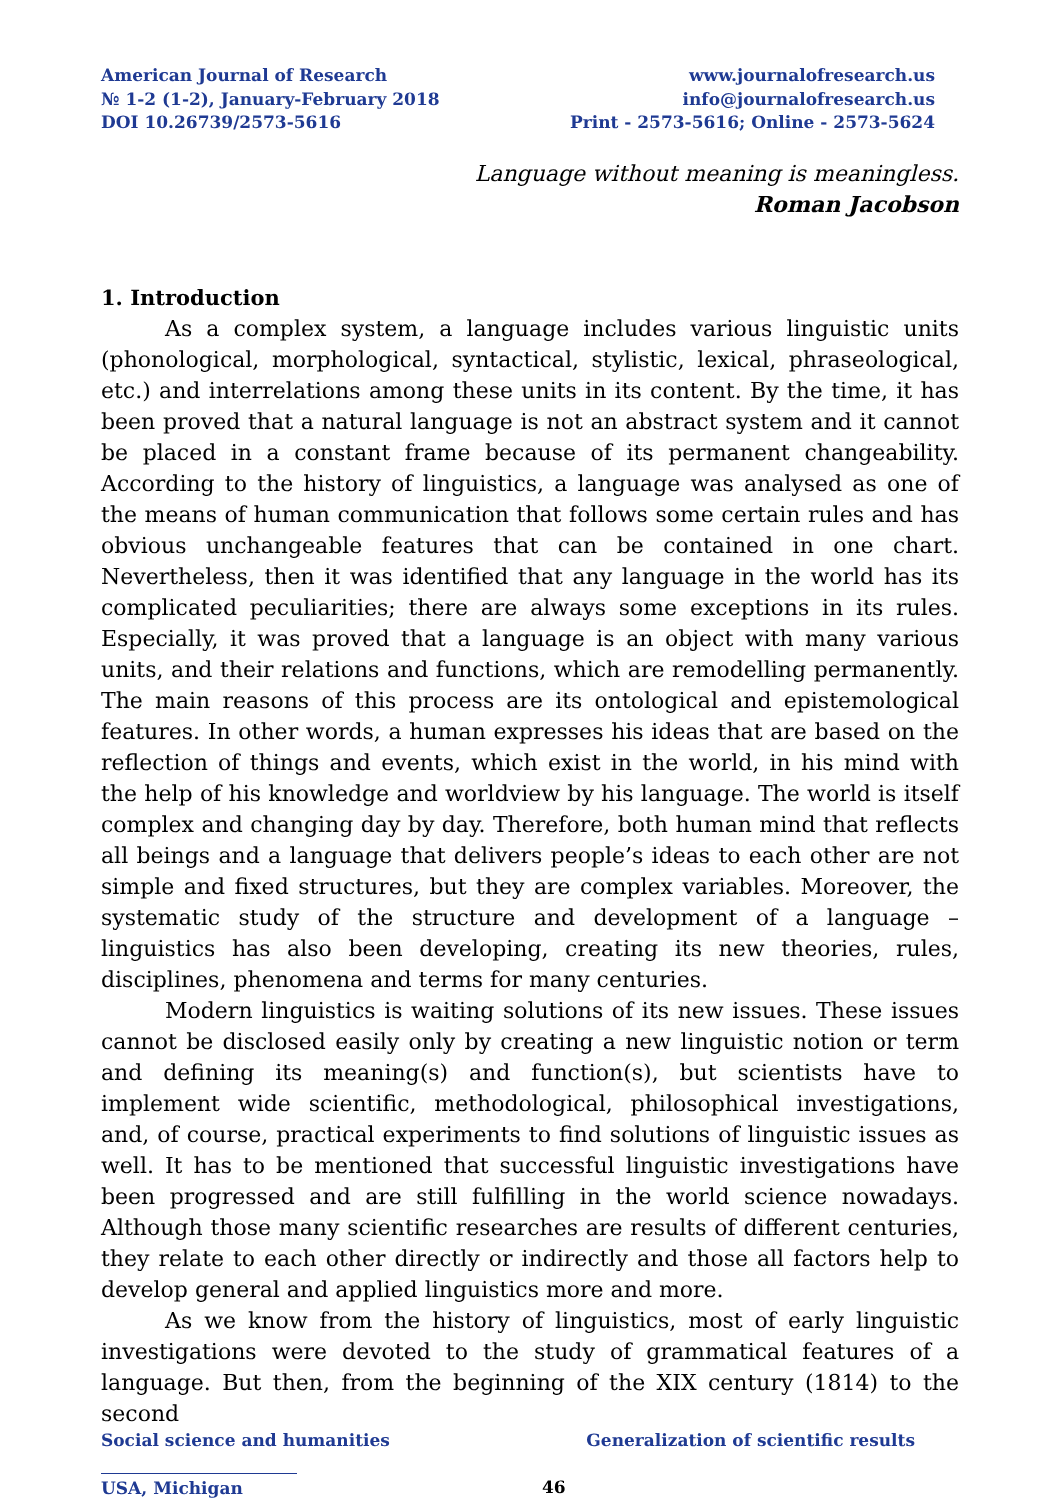American Journal of Research
№ 1-2 (1-2), January-February 2018
DOI 10.26739/2573-5616
www.journalofresearch.us
info@journalofresearch.us
Print - 2573-5616; Online - 2573-5624
Language without meaning is meaningless.
Roman Jacobson
1. Introduction
As a complex system, a language includes various linguistic units (phonological, morphological, syntactical, stylistic, lexical, phraseological, etc.) and interrelations among these units in its content. By the time, it has been proved that a natural language is not an abstract system and it cannot be placed in a constant frame because of its permanent changeability. According to the history of linguistics, a language was analysed as one of the means of human communication that follows some certain rules and has obvious unchangeable features that can be contained in one chart. Nevertheless, then it was identified that any language in the world has its complicated peculiarities; there are always some exceptions in its rules. Especially, it was proved that a language is an object with many various units, and their relations and functions, which are remodelling permanently. The main reasons of this process are its ontological and epistemological features. In other words, a human expresses his ideas that are based on the reflection of things and events, which exist in the world, in his mind with the help of his knowledge and worldview by his language. The world is itself complex and changing day by day. Therefore, both human mind that reflects all beings and a language that delivers people’s ideas to each other are not simple and fixed structures, but they are complex variables. Moreover, the systematic study of the structure and development of a language – linguistics has also been developing, creating its new theories, rules, disciplines, phenomena and terms for many centuries.
Modern linguistics is waiting solutions of its new issues. These issues cannot be disclosed easily only by creating a new linguistic notion or term and defining its meaning(s) and function(s), but scientists have to implement wide scientific, methodological, philosophical investigations, and, of course, practical experiments to find solutions of linguistic issues as well. It has to be mentioned that successful linguistic investigations have been progressed and are still fulfilling in the world science nowadays. Although those many scientific researches are results of different centuries, they relate to each other directly or indirectly and those all factors help to develop general and applied linguistics more and more.
As we know from the history of linguistics, most of early linguistic investigations were devoted to the study of grammatical features of a language. But then, from the beginning of the XIX century (1814) to the second
Social science and humanities Generalization of scientific results
USA, Michigan 46